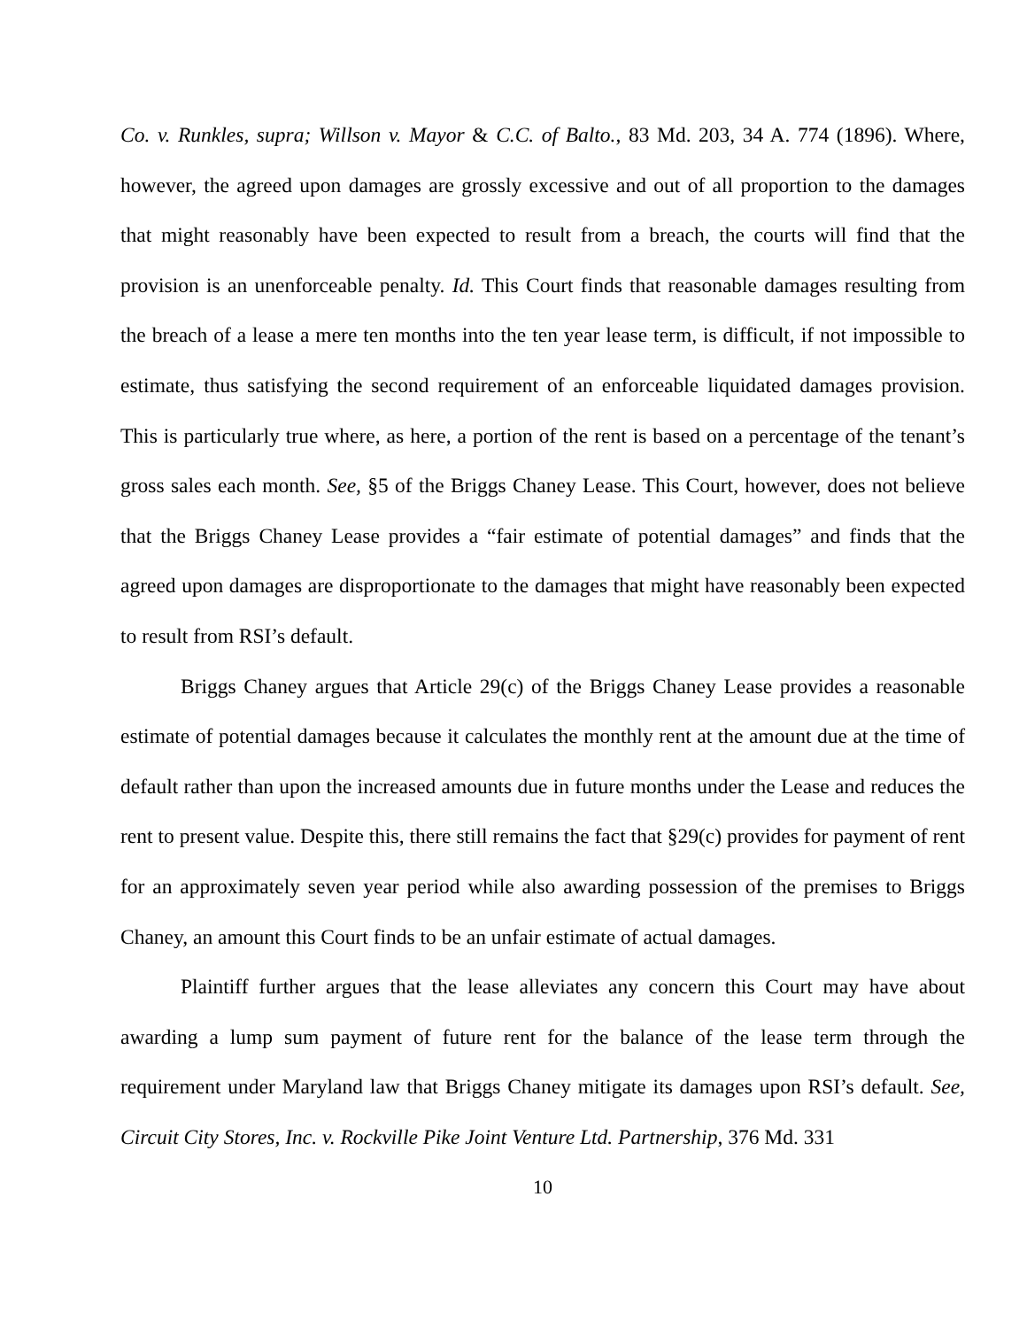Co. v. Runkles, supra; Willson v. Mayor & C.C. of Balto., 83 Md. 203, 34 A. 774 (1896). Where, however, the agreed upon damages are grossly excessive and out of all proportion to the damages that might reasonably have been expected to result from a breach, the courts will find that the provision is an unenforceable penalty. Id. This Court finds that reasonable damages resulting from the breach of a lease a mere ten months into the ten year lease term, is difficult, if not impossible to estimate, thus satisfying the second requirement of an enforceable liquidated damages provision. This is particularly true where, as here, a portion of the rent is based on a percentage of the tenant’s gross sales each month. See, §5 of the Briggs Chaney Lease. This Court, however, does not believe that the Briggs Chaney Lease provides a “fair estimate of potential damages” and finds that the agreed upon damages are disproportionate to the damages that might have reasonably been expected to result from RSI’s default.
Briggs Chaney argues that Article 29(c) of the Briggs Chaney Lease provides a reasonable estimate of potential damages because it calculates the monthly rent at the amount due at the time of default rather than upon the increased amounts due in future months under the Lease and reduces the rent to present value. Despite this, there still remains the fact that §29(c) provides for payment of rent for an approximately seven year period while also awarding possession of the premises to Briggs Chaney, an amount this Court finds to be an unfair estimate of actual damages.
Plaintiff further argues that the lease alleviates any concern this Court may have about awarding a lump sum payment of future rent for the balance of the lease term through the requirement under Maryland law that Briggs Chaney mitigate its damages upon RSI’s default. See, Circuit City Stores, Inc. v. Rockville Pike Joint Venture Ltd. Partnership, 376 Md. 331
10